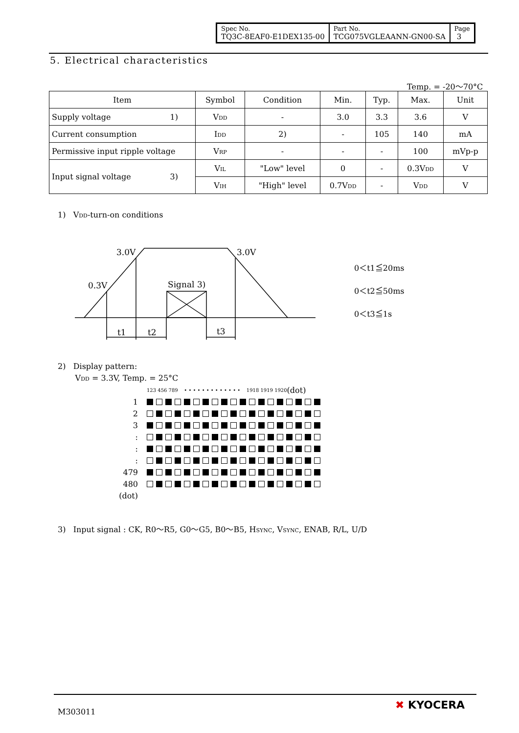| Spec No. TQ3C-8EAF0-E1DEX135-00 | Part No. TCG075VGLEAANN-GN00-SA | Page 3 |
5. Electrical characteristics
Temp. = -20～70°C
| Item | Symbol | Condition | Min. | Typ. | Max. | Unit |
| --- | --- | --- | --- | --- | --- | --- |
| Supply voltage 1) | V<sub>DD</sub> | - | 3.0 | 3.3 | 3.6 | V |
| Current consumption | I<sub>DD</sub> | 2) | - | 105 | 140 | mA |
| Permissive input ripple voltage | V<sub>RP</sub> | - | - | - | 100 | mVp-p |
| Input signal voltage 3) | V<sub>IL</sub> | "Low" level | 0 | - | 0.3V<sub>DD</sub> | V |
| | V<sub>IH</sub> | "High" level | 0.7V<sub>DD</sub> | - | V<sub>DD</sub> | V |
1) V<sub>DD</sub>-turn-on conditions
3.0V
3.0V
0.3V
Signal 3)
t1
t2
t3
0＜t1≦20ms
0＜t2≦50ms
0＜t3≦1s
2) Display pattern:
V<sub>DD</sub> = 3.3V, Temp. = 25°C
123 456 789 • • • • • • • • • • • • • 1918 1919 1920 (dot)
1
2
3
:
:
:
479
480
(dot)
3) Input signal : CK, R0～R5, G0～G5, B0～B5, H<sub>SYNC</sub>, V<sub>SYNC</sub>, ENAB, R/L, U/D
M303011
✖ KYOCERA